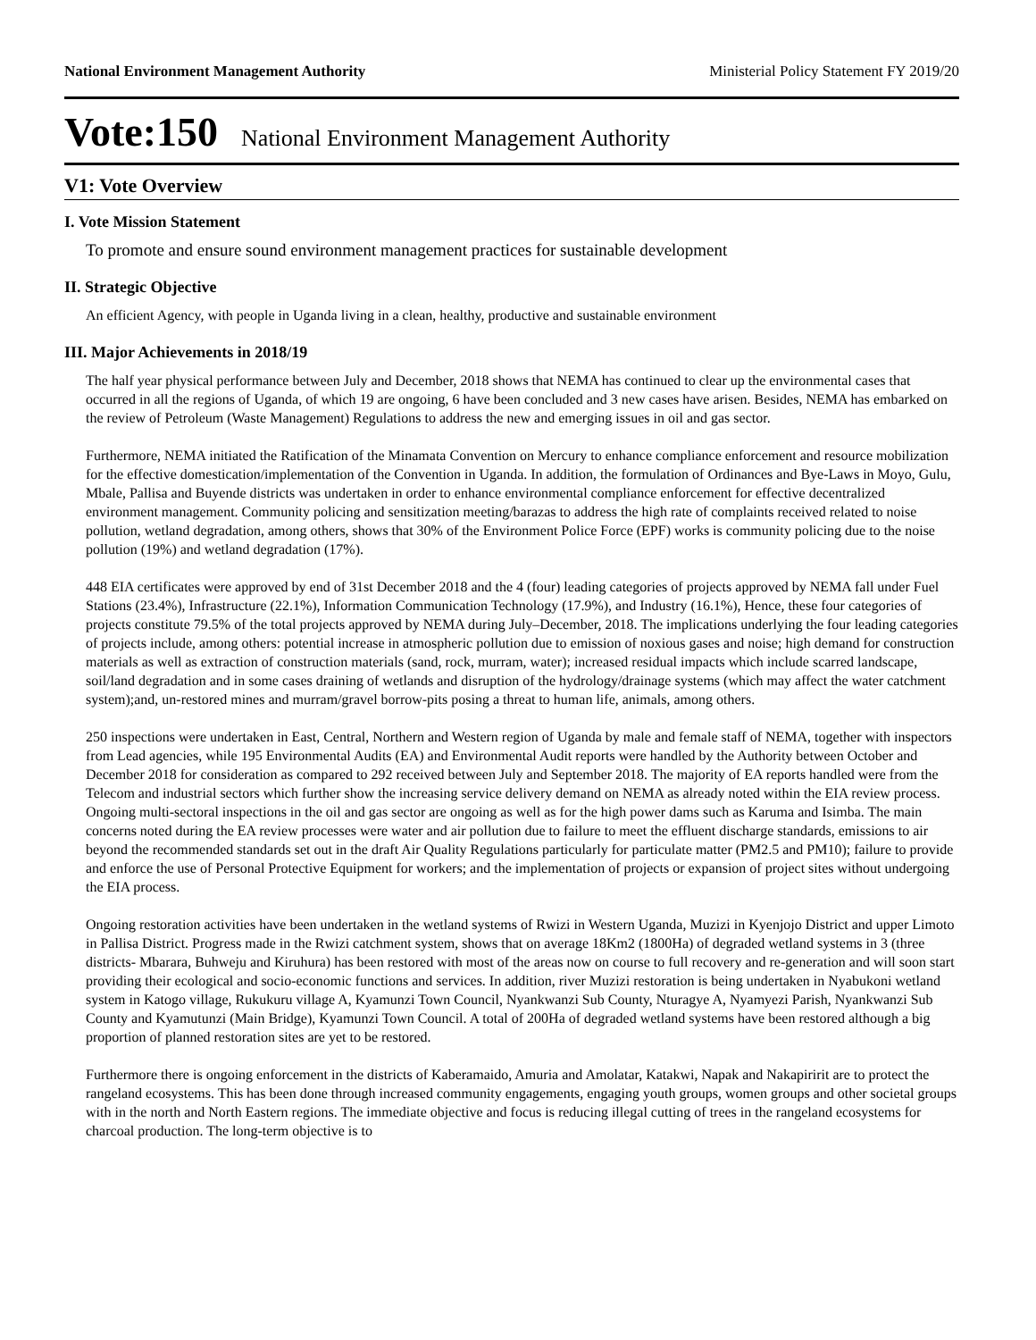National Environment Management Authority Ministerial Policy Statement FY 2019/20
Vote:150 National Environment Management Authority
V1: Vote Overview
I. Vote Mission Statement
To promote and ensure sound environment management practices for sustainable development
II. Strategic Objective
An efficient Agency, with people in Uganda living in a clean, healthy, productive and sustainable environment
III. Major Achievements in 2018/19
The half year physical performance between July and December, 2018 shows that NEMA has continued to clear up the environmental cases that occurred in all the regions of Uganda, of which 19 are ongoing, 6 have been concluded and 3 new cases have arisen. Besides, NEMA has embarked on the review of Petroleum (Waste Management) Regulations to address the new and emerging issues in oil and gas sector.
Furthermore, NEMA initiated the Ratification of the Minamata Convention on Mercury to enhance compliance enforcement and resource mobilization for the effective domestication/implementation of the Convention in Uganda. In addition, the formulation of Ordinances and Bye-Laws in Moyo, Gulu, Mbale, Pallisa and Buyende districts was undertaken in order to enhance environmental compliance enforcement for effective decentralized environment management. Community policing and sensitization meeting/barazas to address the high rate of complaints received related to noise pollution, wetland degradation, among others, shows that 30% of the Environment Police Force (EPF) works is community policing due to the noise pollution (19%) and wetland degradation (17%).
448 EIA certificates were approved by end of 31st December 2018 and the 4 (four) leading categories of projects approved by NEMA fall under Fuel Stations (23.4%), Infrastructure (22.1%), Information Communication Technology (17.9%), and Industry (16.1%), Hence, these four categories of projects constitute 79.5% of the total projects approved by NEMA during July–December, 2018. The implications underlying the four leading categories of projects include, among others: potential increase in atmospheric pollution due to emission of noxious gases and noise; high demand for construction materials as well as extraction of construction materials (sand, rock, murram, water); increased residual impacts which include scarred landscape, soil/land degradation and in some cases draining of wetlands and disruption of the hydrology/drainage systems (which may affect the water catchment system);and, un-restored mines and murram/gravel borrow-pits posing a threat to human life, animals, among others.
250 inspections were undertaken in East, Central, Northern and Western region of Uganda by male and female staff of NEMA, together with inspectors from Lead agencies, while 195 Environmental Audits (EA) and Environmental Audit reports were handled by the Authority between October and December 2018 for consideration as compared to 292 received between July and September 2018. The majority of EA reports handled were from the Telecom and industrial sectors which further show the increasing service delivery demand on NEMA as already noted within the EIA review process. Ongoing multi-sectoral inspections in the oil and gas sector are ongoing as well as for the high power dams such as Karuma and Isimba. The main concerns noted during the EA review processes were water and air pollution due to failure to meet the effluent discharge standards, emissions to air beyond the recommended standards set out in the draft Air Quality Regulations particularly for particulate matter (PM2.5 and PM10); failure to provide and enforce the use of Personal Protective Equipment for workers; and the implementation of projects or expansion of project sites without undergoing the EIA process.
Ongoing restoration activities have been undertaken in the wetland systems of Rwizi in Western Uganda, Muzizi in Kyenjojo District and upper Limoto in Pallisa District. Progress made in the Rwizi catchment system, shows that on average 18Km2 (1800Ha) of degraded wetland systems in 3 (three districts- Mbarara, Buhweju and Kiruhura) has been restored with most of the areas now on course to full recovery and re-generation and will soon start providing their ecological and socio-economic functions and services. In addition, river Muzizi restoration is being undertaken in Nyabukoni wetland system in Katogo village, Rukukuru village A, Kyamunzi Town Council, Nyankwanzi Sub County, Nturagye A, Nyamyezi Parish, Nyankwanzi Sub County and Kyamutunzi (Main Bridge), Kyamunzi Town Council. A total of 200Ha of degraded wetland systems have been restored although a big proportion of planned restoration sites are yet to be restored.
Furthermore there is ongoing enforcement in the districts of Kaberamaido, Amuria and Amolatar, Katakwi, Napak and Nakapiririt are to protect the rangeland ecosystems. This has been done through increased community engagements, engaging youth groups, women groups and other societal groups with in the north and North Eastern regions. The immediate objective and focus is reducing illegal cutting of trees in the rangeland ecosystems for charcoal production. The long-term objective is to